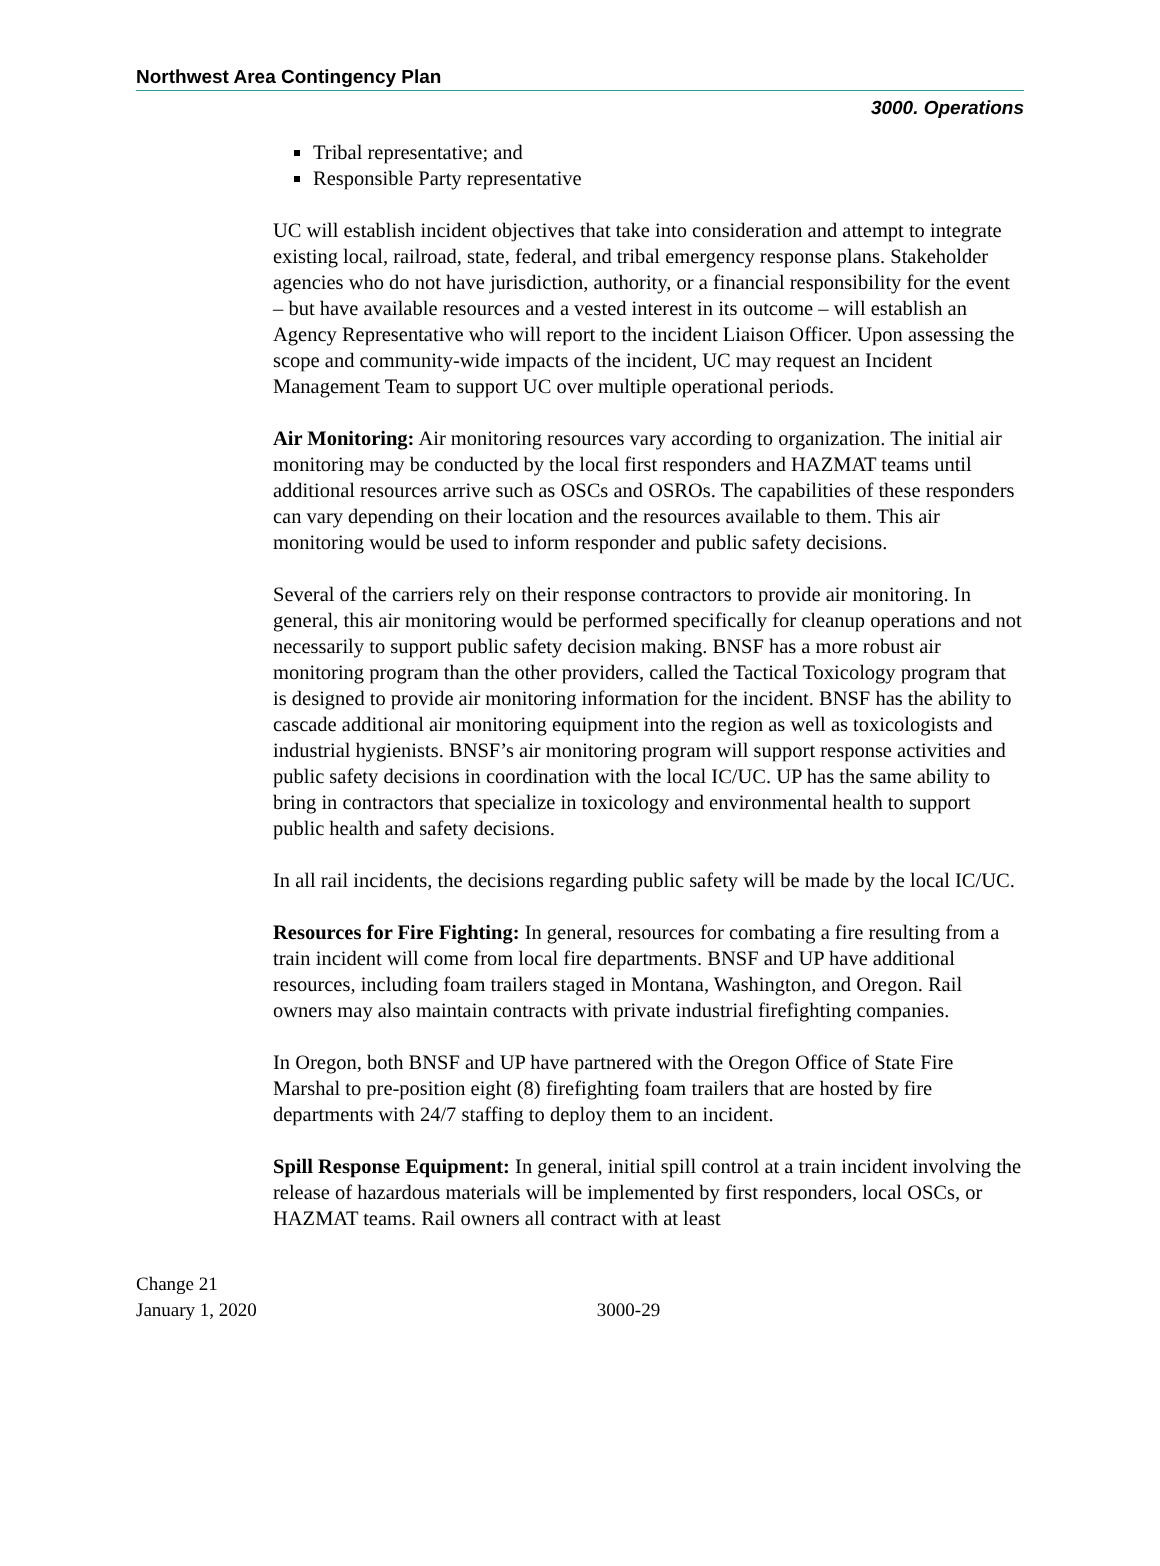Northwest Area Contingency Plan
3000. Operations
Tribal representative; and
Responsible Party representative
UC will establish incident objectives that take into consideration and attempt to integrate existing local, railroad, state, federal, and tribal emergency response plans. Stakeholder agencies who do not have jurisdiction, authority, or a financial responsibility for the event – but have available resources and a vested interest in its outcome – will establish an Agency Representative who will report to the incident Liaison Officer. Upon assessing the scope and community-wide impacts of the incident, UC may request an Incident Management Team to support UC over multiple operational periods.
Air Monitoring: Air monitoring resources vary according to organization. The initial air monitoring may be conducted by the local first responders and HAZMAT teams until additional resources arrive such as OSCs and OSROs. The capabilities of these responders can vary depending on their location and the resources available to them. This air monitoring would be used to inform responder and public safety decisions.
Several of the carriers rely on their response contractors to provide air monitoring. In general, this air monitoring would be performed specifically for cleanup operations and not necessarily to support public safety decision making. BNSF has a more robust air monitoring program than the other providers, called the Tactical Toxicology program that is designed to provide air monitoring information for the incident. BNSF has the ability to cascade additional air monitoring equipment into the region as well as toxicologists and industrial hygienists. BNSF’s air monitoring program will support response activities and public safety decisions in coordination with the local IC/UC. UP has the same ability to bring in contractors that specialize in toxicology and environmental health to support public health and safety decisions.
In all rail incidents, the decisions regarding public safety will be made by the local IC/UC.
Resources for Fire Fighting: In general, resources for combating a fire resulting from a train incident will come from local fire departments. BNSF and UP have additional resources, including foam trailers staged in Montana, Washington, and Oregon. Rail owners may also maintain contracts with private industrial firefighting companies.
In Oregon, both BNSF and UP have partnered with the Oregon Office of State Fire Marshal to pre-position eight (8) firefighting foam trailers that are hosted by fire departments with 24/7 staffing to deploy them to an incident.
Spill Response Equipment: In general, initial spill control at a train incident involving the release of hazardous materials will be implemented by first responders, local OSCs, or HAZMAT teams. Rail owners all contract with at least
Change 21
January 1, 2020
3000-29